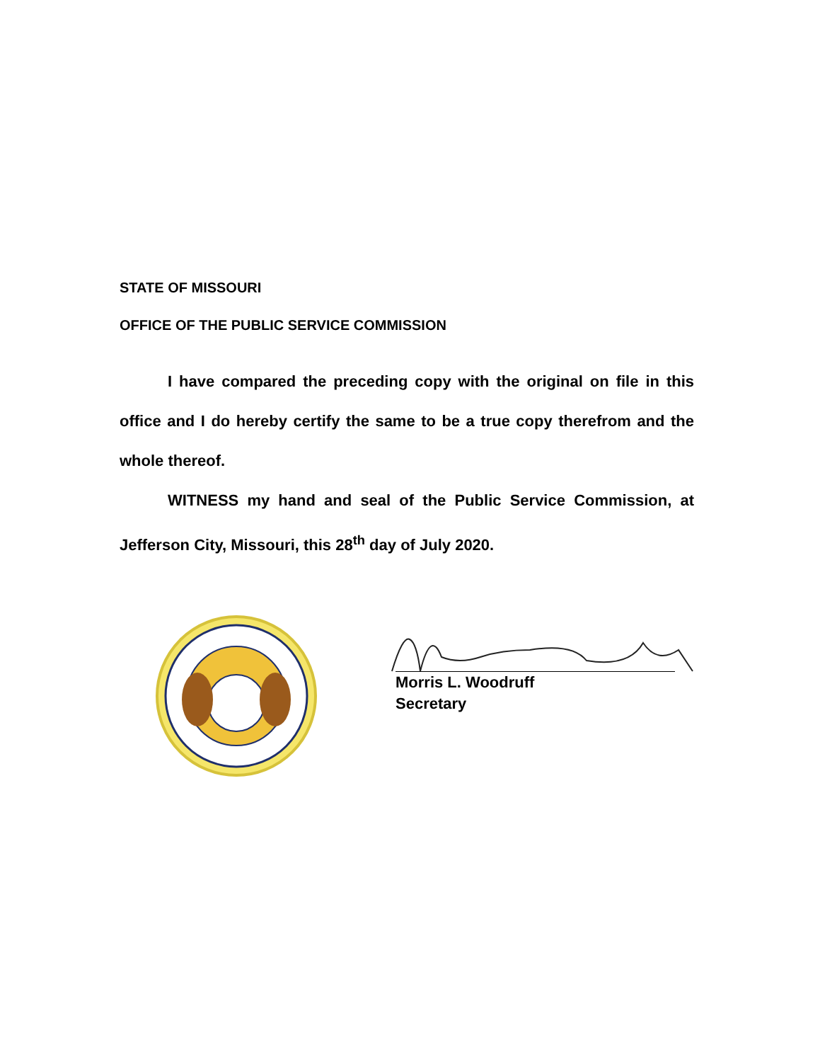STATE OF MISSOURI
OFFICE OF THE PUBLIC SERVICE COMMISSION
I have compared the preceding copy with the original on file in this office and I do hereby certify the same to be a true copy therefrom and the whole thereof.
WITNESS my hand and seal of the Public Service Commission, at Jefferson City, Missouri, this 28<sup>th</sup> day of July 2020.
Morris L. Woodruff
Secretary